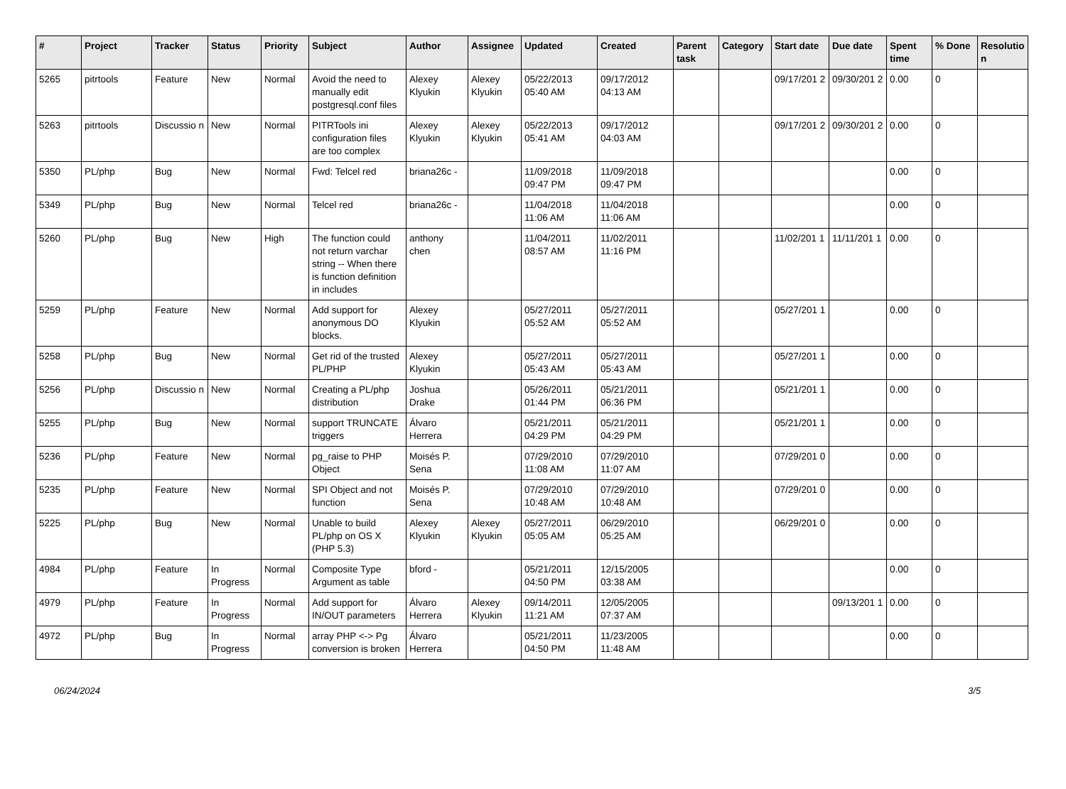| # | Project | Tracker | Status | Priority | Subject | Author | Assignee | Updated | Created | Parent task | Category | Start date | Due date | Spent time | % Done | Resolutio n |
| --- | --- | --- | --- | --- | --- | --- | --- | --- | --- | --- | --- | --- | --- | --- | --- | --- |
| 5265 | pitrtools | Feature | New | Normal | Avoid the need to manually edit postgresql.conf files | Alexey Klyukin | Alexey Klyukin | 05/22/2013 05:40 AM | 09/17/2012 04:13 AM | | | 09/17/201 2 | 09/30/201 2 | 0.00 | 0 | |
| 5263 | pitrtools | Discussio n | New | Normal | PITRTools ini configuration files are too complex | Alexey Klyukin | Alexey Klyukin | 05/22/2013 05:41 AM | 09/17/2012 04:03 AM | | | 09/17/201 2 | 09/30/201 2 | 0.00 | 0 | |
| 5350 | PL/php | Bug | New | Normal | Fwd: Telcel red | briana26c - | | 11/09/2018 09:47 PM | 11/09/2018 09:47 PM | | | | | 0.00 | 0 | |
| 5349 | PL/php | Bug | New | Normal | Telcel red | briana26c - | | 11/04/2018 11:06 AM | 11/04/2018 11:06 AM | | | | | 0.00 | 0 | |
| 5260 | PL/php | Bug | New | High | The function could not return varchar string -- When there is function definition in includes | anthony chen | | 11/04/2011 08:57 AM | 11/02/2011 11:16 PM | | | 11/02/201 1 | 11/11/201 1 | 0.00 | 0 | |
| 5259 | PL/php | Feature | New | Normal | Add support for anonymous DO blocks. | Alexey Klyukin | | 05/27/2011 05:52 AM | 05/27/2011 05:52 AM | | | 05/27/201 1 | | 0.00 | 0 | |
| 5258 | PL/php | Bug | New | Normal | Get rid of the trusted PL/PHP | Alexey Klyukin | | 05/27/2011 05:43 AM | 05/27/2011 05:43 AM | | | 05/27/201 1 | | 0.00 | 0 | |
| 5256 | PL/php | Discussio n | New | Normal | Creating a PL/php distribution | Joshua Drake | | 05/26/2011 01:44 PM | 05/21/2011 06:36 PM | | | 05/21/201 1 | | 0.00 | 0 | |
| 5255 | PL/php | Bug | New | Normal | support TRUNCATE triggers | Álvaro Herrera | | 05/21/2011 04:29 PM | 05/21/2011 04:29 PM | | | 05/21/201 1 | | 0.00 | 0 | |
| 5236 | PL/php | Feature | New | Normal | pg_raise to PHP Object | Moisés P. Sena | | 07/29/2010 11:08 AM | 07/29/2010 11:07 AM | | | 07/29/201 0 | | 0.00 | 0 | |
| 5235 | PL/php | Feature | New | Normal | SPI Object and not function | Moisés P. Sena | | 07/29/2010 10:48 AM | 07/29/2010 10:48 AM | | | 07/29/201 0 | | 0.00 | 0 | |
| 5225 | PL/php | Bug | New | Normal | Unable to build PL/php on OS X (PHP 5.3) | Alexey Klyukin | Alexey Klyukin | 05/27/2011 05:05 AM | 06/29/2010 05:25 AM | | | 06/29/201 0 | | 0.00 | 0 | |
| 4984 | PL/php | Feature | In Progress | Normal | Composite Type Argument as table | bford - | | 05/21/2011 04:50 PM | 12/15/2005 03:38 AM | | | | | 0.00 | 0 | |
| 4979 | PL/php | Feature | In Progress | Normal | Add support for IN/OUT parameters | Álvaro Herrera | Alexey Klyukin | 09/14/2011 11:21 AM | 12/05/2005 07:37 AM | | | | 09/13/201 1 | 0.00 | 0 | |
| 4972 | PL/php | Bug | In Progress | Normal | array PHP <-> Pg conversion is broken | Álvaro Herrera | | 05/21/2011 04:50 PM | 11/23/2005 11:48 AM | | | | | 0.00 | 0 | |
06/24/2024 3/5